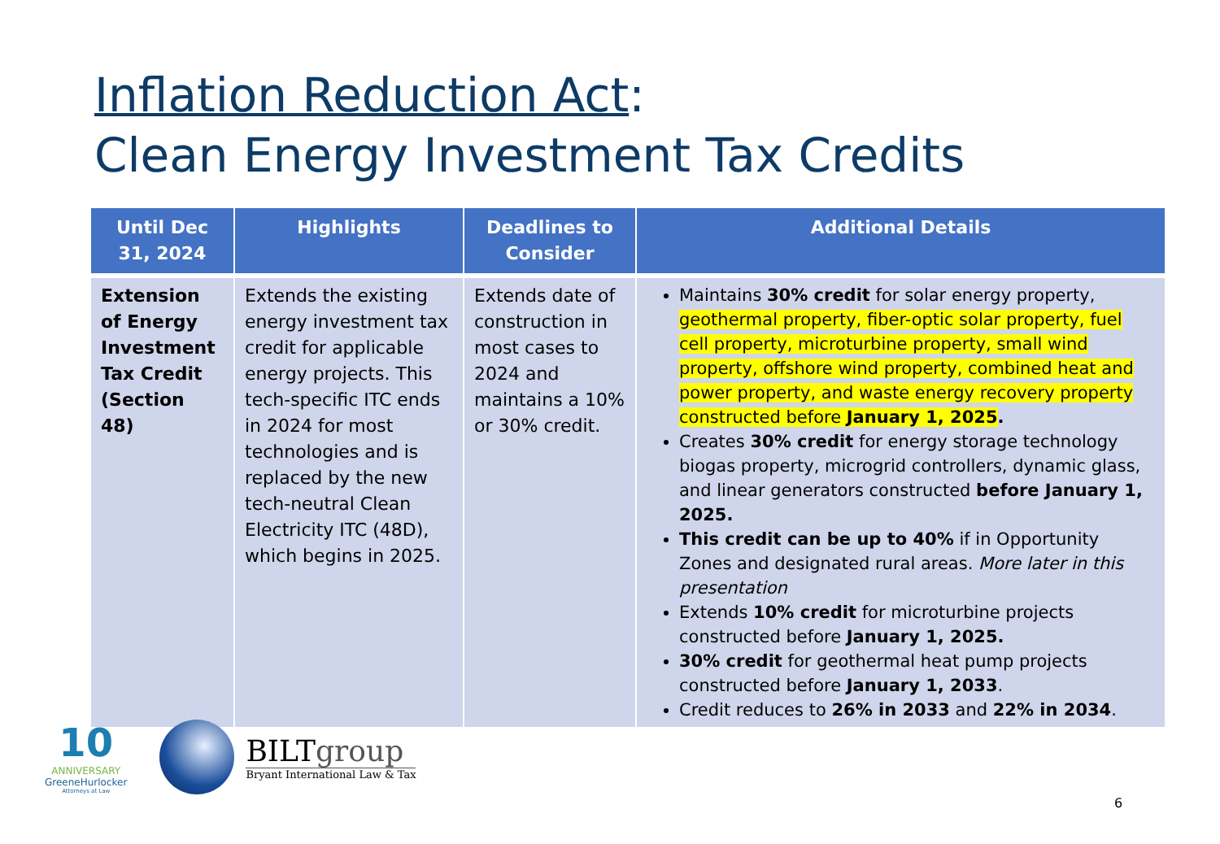Inflation Reduction Act:
Clean Energy Investment Tax Credits
| Until Dec 31, 2024 | Highlights | Deadlines to Consider | Additional Details |
| --- | --- | --- | --- |
| Extension of Energy Investment Tax Credit (Section 48) | Extends the existing energy investment tax credit for applicable energy projects. This tech-specific ITC ends in 2024 for most technologies and is replaced by the new tech-neutral Clean Electricity ITC (48D), which begins in 2025. | Extends date of construction in most cases to 2024 and maintains a 10% or 30% credit. | Maintains 30% credit for solar energy property, geothermal property, fiber-optic solar property, fuel cell property, microturbine property, small wind property, offshore wind property, combined heat and power property, and waste energy recovery property constructed before January 1, 2025 . Creates 30% credit for energy storage technology biogas property, microgrid controllers, dynamic glass, and linear generators constructed before January 1, 2025. This credit can be up to 40% if in Opportunity Zones and designated rural areas. More later in this presentation Extends 10% credit for microturbine projects constructed before January 1, 2025. 30% credit for geothermal heat pump projects constructed before January 1, 2033 . Credit reduces to 26% in 2033 and 22% in 2034 . |
10
ANNIVERSARY
GreeneHurlocker
Attorneys at Law
BILTgroup
Bryant International Law & Tax
6